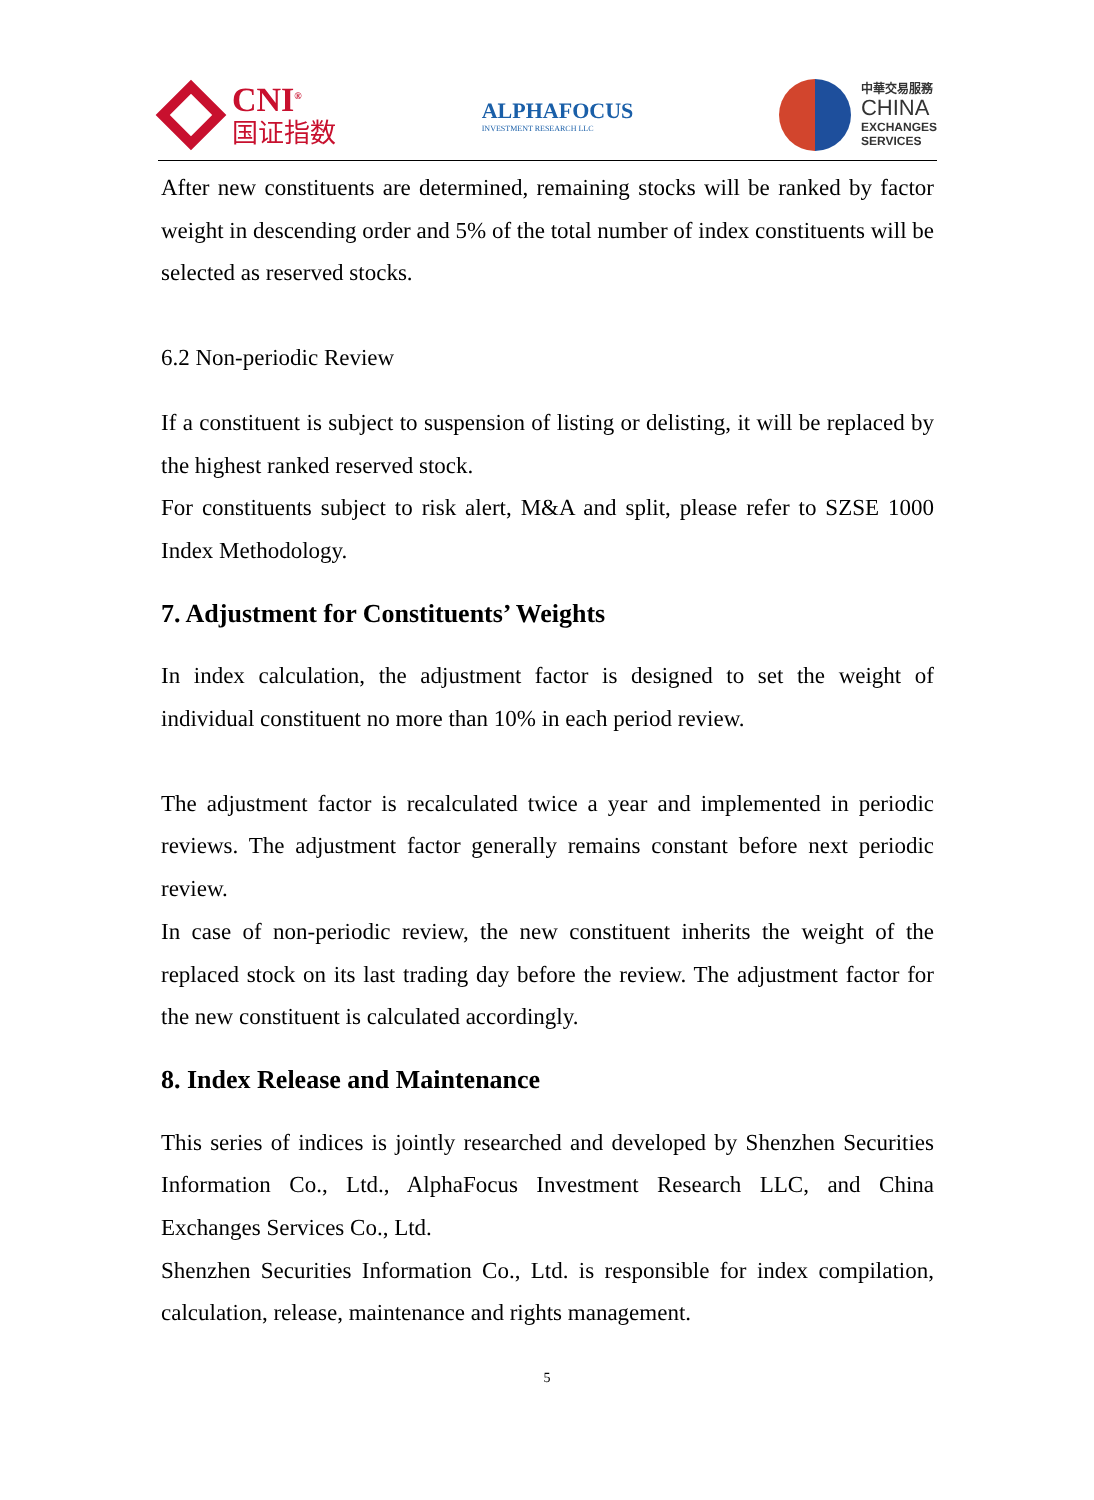CNI<sup>®</sup>
国证指数
ALPHAFOCUS
INVESTMENT RESEARCH LLC
中華交易服務
CHINA
EXCHANGES
SERVICES
After new constituents are determined, remaining stocks will be ranked by factor weight in descending order and 5% of the total number of index constituents will be selected as reserved stocks.
6.2 Non-periodic Review
If a constituent is subject to suspension of listing or delisting, it will be replaced by the highest ranked reserved stock.
For constituents subject to risk alert, M&A and split, please refer to SZSE 1000 Index Methodology.
7. Adjustment for Constituents’ Weights
In index calculation, the adjustment factor is designed to set the weight of individual constituent no more than 10% in each period review.
The adjustment factor is recalculated twice a year and implemented in periodic reviews. The adjustment factor generally remains constant before next periodic review.
In case of non-periodic review, the new constituent inherits the weight of the replaced stock on its last trading day before the review. The adjustment factor for the new constituent is calculated accordingly.
8. Index Release and Maintenance
This series of indices is jointly researched and developed by Shenzhen Securities Information Co., Ltd., AlphaFocus Investment Research LLC, and China Exchanges Services Co., Ltd.
Shenzhen Securities Information Co., Ltd. is responsible for index compilation, calculation, release, maintenance and rights management.
5